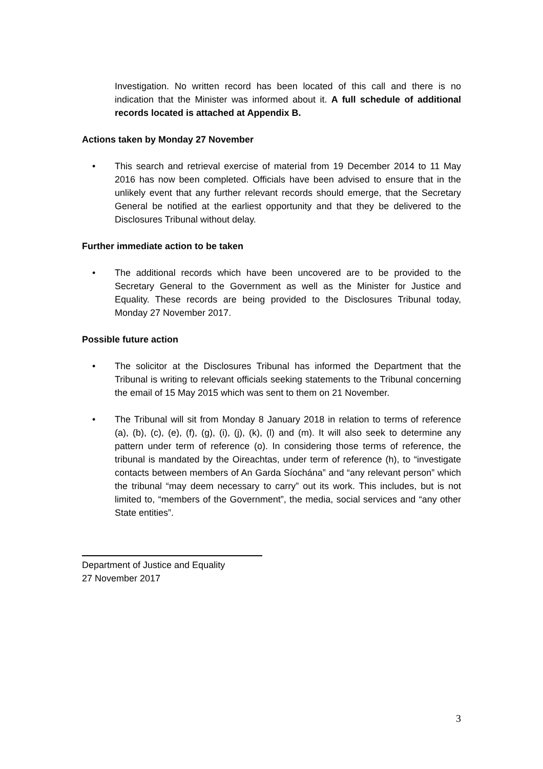Investigation. No written record has been located of this call and there is no indication that the Minister was informed about it. A full schedule of additional records located is attached at Appendix B.
Actions taken by Monday 27 November
• This search and retrieval exercise of material from 19 December 2014 to 11 May 2016 has now been completed. Officials have been advised to ensure that in the unlikely event that any further relevant records should emerge, that the Secretary General be notified at the earliest opportunity and that they be delivered to the Disclosures Tribunal without delay.
Further immediate action to be taken
• The additional records which have been uncovered are to be provided to the Secretary General to the Government as well as the Minister for Justice and Equality. These records are being provided to the Disclosures Tribunal today, Monday 27 November 2017.
Possible future action
• The solicitor at the Disclosures Tribunal has informed the Department that the Tribunal is writing to relevant officials seeking statements to the Tribunal concerning the email of 15 May 2015 which was sent to them on 21 November.
• The Tribunal will sit from Monday 8 January 2018 in relation to terms of reference (a), (b), (c), (e), (f), (g), (i), (j), (k), (l) and (m). It will also seek to determine any pattern under term of reference (o). In considering those terms of reference, the tribunal is mandated by the Oireachtas, under term of reference (h), to “investigate contacts between members of An Garda Síochána” and “any relevant person” which the tribunal “may deem necessary to carry” out its work. This includes, but is not limited to, “members of the Government”, the media, social services and “any other State entities”.
Department of Justice and Equality
27 November 2017
3